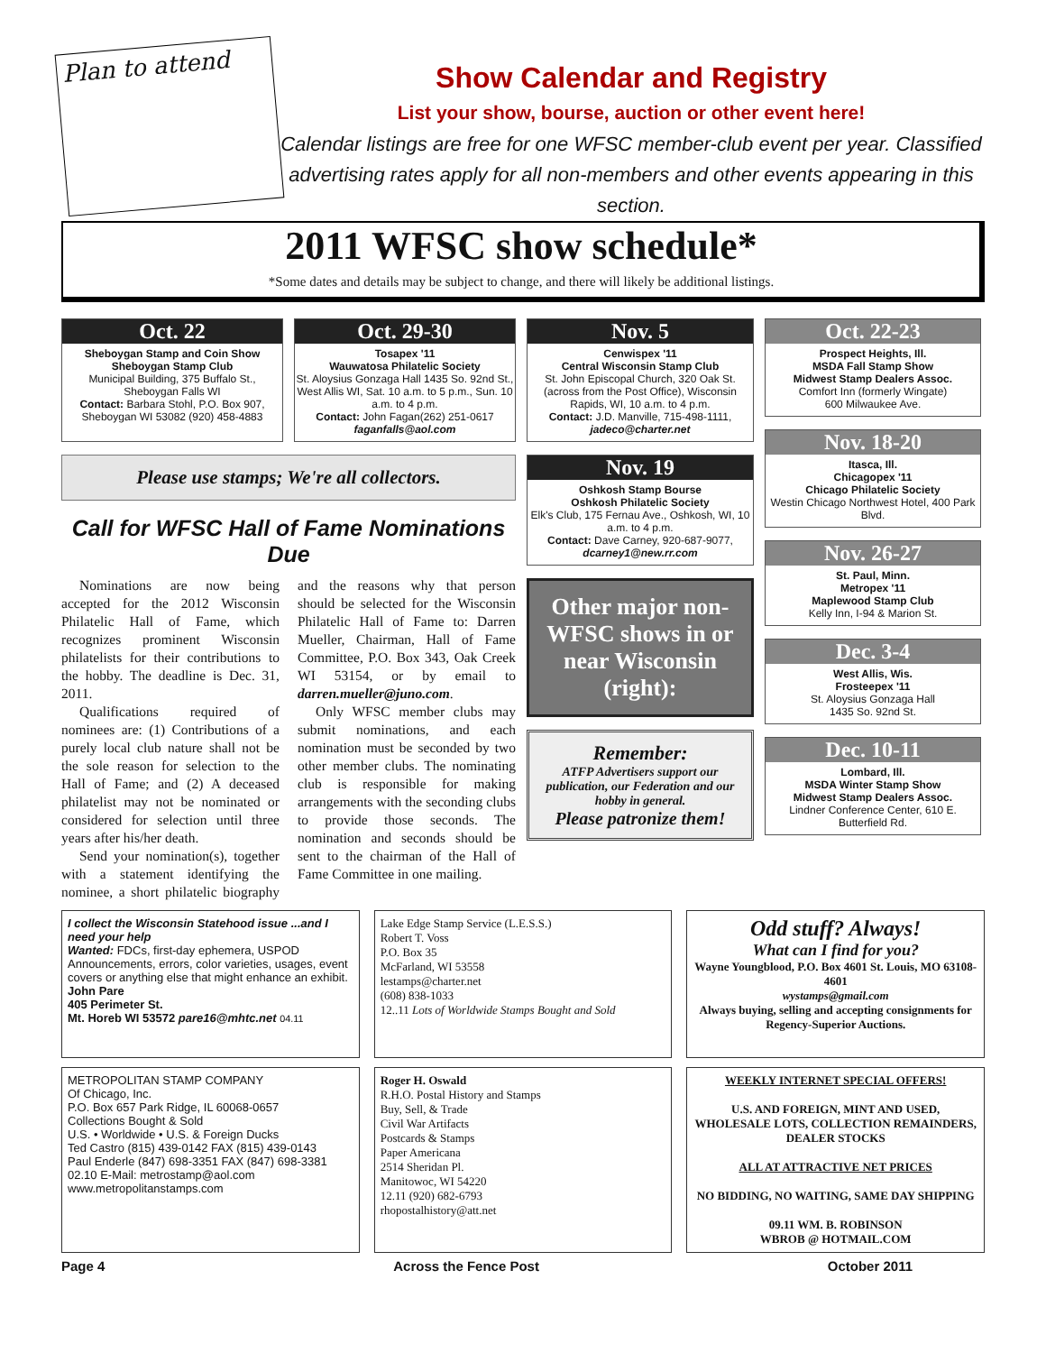Plan to attend
Show Calendar and Registry
List your show, bourse, auction or other event here!
Calendar listings are free for one WFSC member-club event per year. Classified advertising rates apply for all non-members and other events appearing in this section.
2011 WFSC show schedule*
*Some dates and details may be subject to change, and there will likely be additional listings.
Oct. 22
Sheboygan Stamp and Coin Show
Sheboygan Stamp Club
Municipal Building, 375 Buffalo St., Sheboygan Falls WI
Contact: Barbara Stohl, P.O. Box 907, Sheboygan WI 53082 (920) 458-4883
Oct. 29-30
Tosapex '11
Wauwatosa Philatelic Society
St. Aloysius Gonzaga Hall 1435 So. 92nd St., West Allis WI, Sat. 10 a.m. to 5 p.m., Sun. 10 a.m. to 4 p.m.
Contact: John Fagan(262) 251-0617
faganfalls@aol.com
Please use stamps; We're all collectors.
Call for WFSC Hall of Fame Nominations Due
Nominations are now being accepted for the 2012 Wisconsin Philatelic Hall of Fame, which recognizes prominent Wisconsin philatelists for their contributions to the hobby. The deadline is Dec. 31, 2011.
Qualifications required of nominees are: (1) Contributions of a purely local club nature shall not be the sole reason for selection to the Hall of Fame; and (2) A deceased philatelist may not be nominated or considered for selection until three years after his/her death.
Send your nomination(s), together with a statement identifying the nominee, a short philatelic biography and the reasons why that person should be selected for the Wisconsin Philatelic Hall of Fame to: Darren Mueller, Chairman, Hall of Fame Committee, P.O. Box 343, Oak Creek WI 53154, or by email to darren.mueller@juno.com.
Only WFSC member clubs may submit nominations, and each nomination must be seconded by two other member clubs. The nominating club is responsible for making arrangements with the seconding clubs to provide those seconds. The nomination and seconds should be sent to the chairman of the Hall of Fame Committee in one mailing.
Nov. 5
Cenwispex '11
Central Wisconsin Stamp Club
St. John Episcopal Church, 320 Oak St. (across from the Post Office), Wisconsin Rapids, WI, 10 a.m. to 4 p.m.
Contact: J.D. Manville, 715-498-1111, jadeco@charter.net
Nov. 19
Oshkosh Stamp Bourse
Oshkosh Philatelic Society
Elk's Club, 175 Fernau Ave., Oshkosh, WI, 10 a.m. to 4 p.m.
Contact: Dave Carney, 920-687-9077, dcarney1@new.rr.com
Other major non-WFSC shows in or near Wisconsin
(right):
Remember:
ATFP Advertisers support our publication, our Federation and our hobby in general.
Please patronize them!
Oct. 22-23
Prospect Heights, Ill.
MSDA Fall Stamp Show
Midwest Stamp Dealers Assoc.
Comfort Inn (formerly Wingate)
600 Milwaukee Ave.
Nov. 18-20
Itasca, Ill.
Chicagopex '11
Chicago Philatelic Society
Westin Chicago Northwest Hotel, 400 Park Blvd.
Nov. 26-27
St. Paul, Minn.
Metropex '11
Maplewood Stamp Club
Kelly Inn, I-94 & Marion St.
Dec. 3-4
West Allis, Wis.
Frosteepex '11
St. Aloysius Gonzaga Hall
1435 So. 92nd St.
Dec. 10-11
Lombard, Ill.
MSDA Winter Stamp Show
Midwest Stamp Dealers Assoc.
Lindner Conference Center, 610 E. Butterfield Rd.
I collect the Wisconsin Statehood issue ...and I need your help
Wanted: FDCs, first-day ephemera, USPOD Announcements, errors, color varieties, usages, event covers or anything else that might enhance an exhibit.
John Pare
405 Perimeter St.
Mt. Horeb WI 53572 pare16@mhtc.net 04.11
Lake Edge Stamp Service (L.E.S.S.)
Robert T. Voss
P.O. Box 35
McFarland, WI 53558
lestamps@charter.net
(608) 838-1033
12..11 Lots of Worldwide Stamps Bought and Sold
Odd stuff? Always!
What can I find for you?
Wayne Youngblood, P.O. Box 4601 St. Louis, MO 63108-4601
wystamps@gmail.com
Always buying, selling and accepting consignments for Regency-Superior Auctions.
METROPOLITAN STAMP COMPANY
Of Chicago, Inc.
P.O. Box 657 Park Ridge, IL 60068-0657
Collections Bought & Sold
U.S. • Worldwide • U.S. & Foreign Ducks
Ted Castro (815) 439-0142 FAX (815) 439-0143
Paul Enderle (847) 698-3351 FAX (847) 698-3381
02.10 E-Mail: metrostamp@aol.com
www.metropolitanstamps.com
Roger H. Oswald
R.H.O. Postal History and Stamps
Buy, Sell, & Trade
Civil War Artifacts
Postcards & Stamps
Paper Americana
2514 Sheridan Pl.
Manitowoc, WI 54220
12.11 (920) 682-6793
rhopostalhistory@att.net
WEEKLY INTERNET SPECIAL OFFERS!
U.S. AND FOREIGN, MINT AND USED, WHOLESALE LOTS, COLLECTION REMAINDERS, DEALER STOCKS
ALL AT ATTRACTIVE NET PRICES
NO BIDDING, NO WAITING, SAME DAY SHIPPING
09.11 WM. B. ROBINSON
WBROB @ HOTMAIL.COM
Page 4 Across the Fence Post October 2011